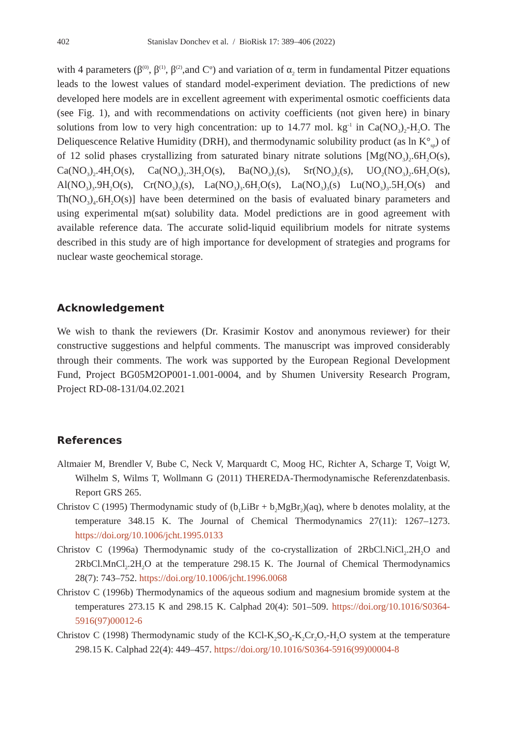402 Stanislav Donchev et al. / BioRisk 17: 389–406 (2022)
with 4 parameters (β<sup>(0)</sup>, β<sup>(1)</sup>, β<sup>(2)</sup>,and C<sup>φ</sup>) and variation of α<sub>2</sub> term in fundamental Pitzer equations leads to the lowest values of standard model-experiment deviation. The predictions of new developed here models are in excellent agreement with experimental osmotic coefficients data (see Fig. 1), and with recommendations on activity coefficients (not given here) in binary solutions from low to very high concentration: up to 14.77 mol. kg<sup>-1</sup> in Ca(NO<sub>3</sub>)<sub>2</sub>-H<sub>2</sub>O. The Deliquescence Relative Humidity (DRH), and thermodynamic solubility product (as ln K°<sub>sp</sub>) of of 12 solid phases crystallizing from saturated binary nitrate solutions [Mg(NO<sub>3</sub>)<sub>2</sub>.6H<sub>2</sub>O(s), Ca(NO<sub>3</sub>)<sub>2</sub>.4H<sub>2</sub>O(s), Ca(NO<sub>3</sub>)<sub>2</sub>.3H<sub>2</sub>O(s), Ba(NO<sub>3</sub>)<sub>2</sub>(s), Sr(NO<sub>3</sub>)<sub>2</sub>(s), UO<sub>2</sub>(NO<sub>3</sub>)<sub>2</sub>.6H<sub>2</sub>O(s), Al(NO<sub>3</sub>)<sub>3</sub>.9H<sub>2</sub>O(s), Cr(NO<sub>3</sub>)<sub>3</sub>(s), La(NO<sub>3</sub>)<sub>3</sub>.6H<sub>2</sub>O(s), La(NO<sub>3</sub>)<sub>3</sub>(s) Lu(NO<sub>3</sub>)<sub>3</sub>.5H<sub>2</sub>O(s) and Th(NO<sub>3</sub>)<sub>4</sub>.6H<sub>2</sub>O(s)] have been determined on the basis of evaluated binary parameters and using experimental m(sat) solubility data. Model predictions are in good agreement with available reference data. The accurate solid-liquid equilibrium models for nitrate systems described in this study are of high importance for development of strategies and programs for nuclear waste geochemical storage.
Acknowledgement
We wish to thank the reviewers (Dr. Krasimir Kostov and anonymous reviewer) for their constructive suggestions and helpful comments. The manuscript was improved considerably through their comments. The work was supported by the European Regional Development Fund, Project BG05M2OP001-1.001-0004, and by Shumen University Research Program, Project RD-08-131/04.02.2021
References
Altmaier M, Brendler V, Bube C, Neck V, Marquardt C, Moog HC, Richter A, Scharge T, Voigt W, Wilhelm S, Wilms T, Wollmann G (2011) THEREDA-Thermodynamische Referenzdatenbasis. Report GRS 265.
Christov C (1995) Thermodynamic study of (b<sub>1</sub>LiBr + b<sub>2</sub>MgBr<sub>2</sub>)(aq), where b denotes molality, at the temperature 348.15 K. The Journal of Chemical Thermodynamics 27(11): 1267–1273. https://doi.org/10.1006/jcht.1995.0133
Christov C (1996a) Thermodynamic study of the co-crystallization of 2RbCl.NiCl<sub>2</sub>.2H<sub>2</sub>O and 2RbCl.MnCl<sub>2</sub>.2H<sub>2</sub>O at the temperature 298.15 K. The Journal of Chemical Thermodynamics 28(7): 743–752. https://doi.org/10.1006/jcht.1996.0068
Christov C (1996b) Thermodynamics of the aqueous sodium and magnesium bromide system at the temperatures 273.15 K and 298.15 K. Calphad 20(4): 501–509. https://doi.org/10.1016/S0364-5916(97)00012-6
Christov C (1998) Thermodynamic study of the KCl-K<sub>2</sub>SO<sub>4</sub>-K<sub>2</sub>Cr<sub>2</sub>O<sub>7</sub>-H<sub>2</sub>O system at the temperature 298.15 K. Calphad 22(4): 449–457. https://doi.org/10.1016/S0364-5916(99)00004-8